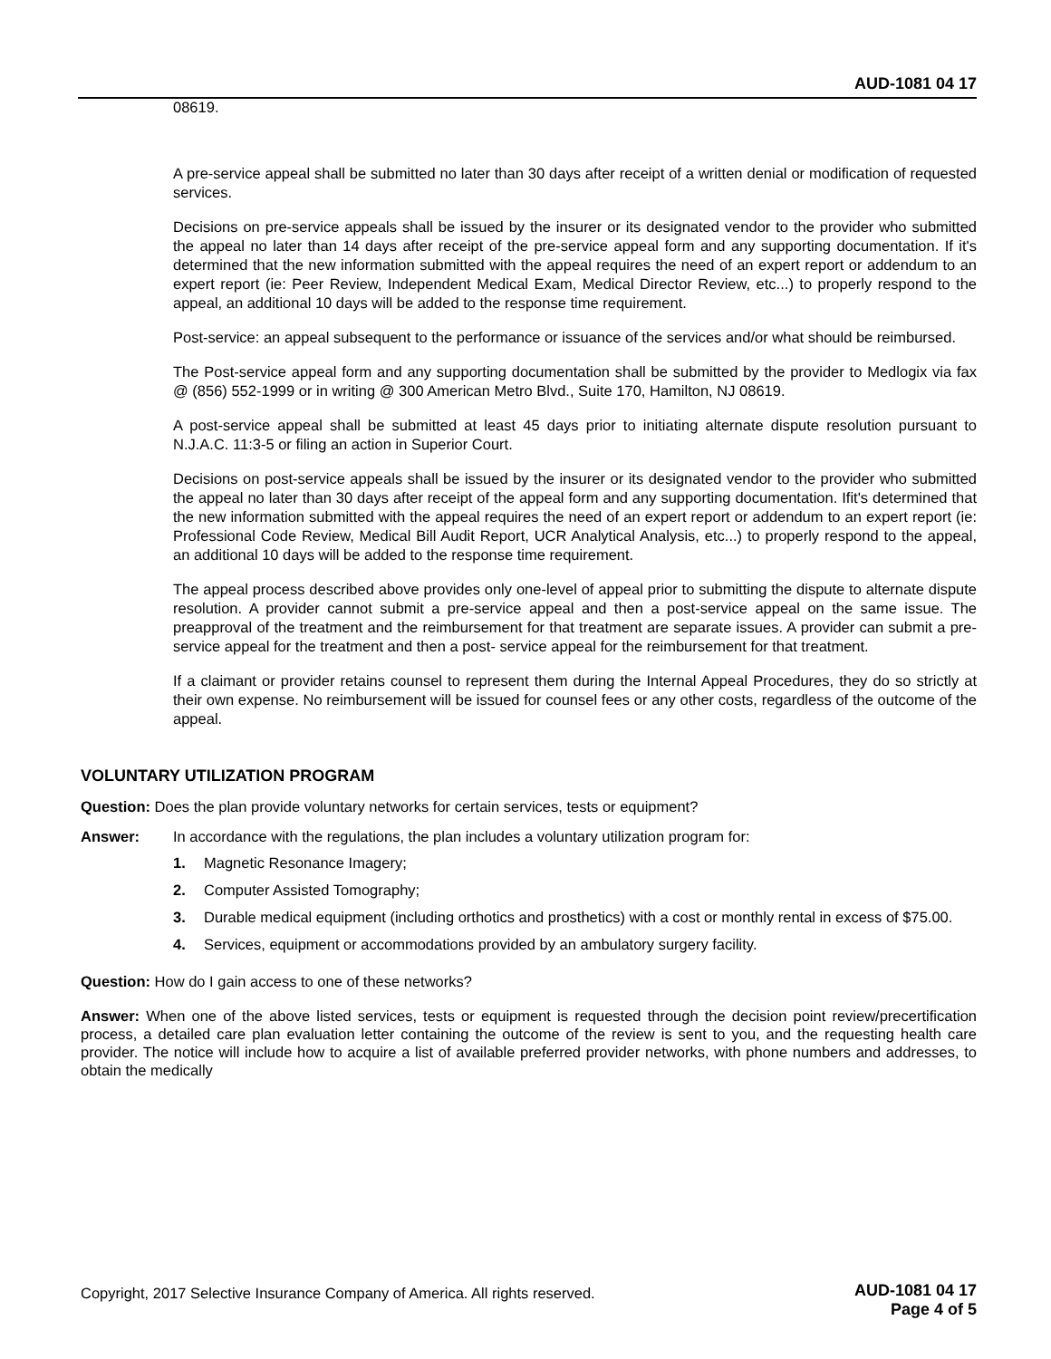AUD-1081 04 17
08619.
A pre-service appeal shall be submitted no later than 30 days after receipt of a written denial or modification of requested services.
Decisions on pre-service appeals shall be issued by the insurer or its designated vendor to the provider who submitted the appeal no later than 14 days after receipt of the pre-service appeal form and any supporting documentation. If it's determined that the new information submitted with the appeal requires the need of an expert report or addendum to an expert report (ie: Peer Review, Independent Medical Exam, Medical Director Review, etc...) to properly respond to the appeal, an additional 10 days will be added to the response time requirement.
Post-service: an appeal subsequent to the performance or issuance of the services and/or what should be reimbursed.
The Post-service appeal form and any supporting documentation shall be submitted by the provider to Medlogix via fax @ (856) 552-1999 or in writing @ 300 American Metro Blvd., Suite 170, Hamilton, NJ 08619.
A post-service appeal shall be submitted at least 45 days prior to initiating alternate dispute resolution pursuant to N.J.A.C. 11:3-5 or filing an action in Superior Court.
Decisions on post-service appeals shall be issued by the insurer or its designated vendor to the provider who submitted the appeal no later than 30 days after receipt of the appeal form and any supporting documentation. Ifit's determined that the new information submitted with the appeal requires the need of an expert report or addendum to an expert report (ie: Professional Code Review, Medical Bill Audit Report, UCR Analytical Analysis, etc...) to properly respond to the appeal, an additional 10 days will be added to the response time requirement.
The appeal process described above provides only one-level of appeal prior to submitting the dispute to alternate dispute resolution. A provider cannot submit a pre-service appeal and then a post-service appeal on the same issue. The preapproval of the treatment and the reimbursement for that treatment are separate issues. A provider can submit a pre-service appeal for the treatment and then a post- service appeal for the reimbursement for that treatment.
If a claimant or provider retains counsel to represent them during the Internal Appeal Procedures, they do so strictly at their own expense. No reimbursement will be issued for counsel fees or any other costs, regardless of the outcome of the appeal.
VOLUNTARY UTILIZATION PROGRAM
Question: Does the plan provide voluntary networks for certain services, tests or equipment?
Answer: In accordance with the regulations, the plan includes a voluntary utilization program for:
1. Magnetic Resonance Imagery;
2. Computer Assisted Tomography;
3. Durable medical equipment (including orthotics and prosthetics) with a cost or monthly rental in excess of $75.00.
4. Services, equipment or accommodations provided by an ambulatory surgery facility.
Question: How do I gain access to one of these networks?
Answer: When one of the above listed services, tests or equipment is requested through the decision point review/precertification process, a detailed care plan evaluation letter containing the outcome of the review is sent to you, and the requesting health care provider. The notice will include how to acquire a list of available preferred provider networks, with phone numbers and addresses, to obtain the medically
Copyright, 2017 Selective Insurance Company of America. All rights reserved.
AUD-1081 04 17
Page 4 of 5